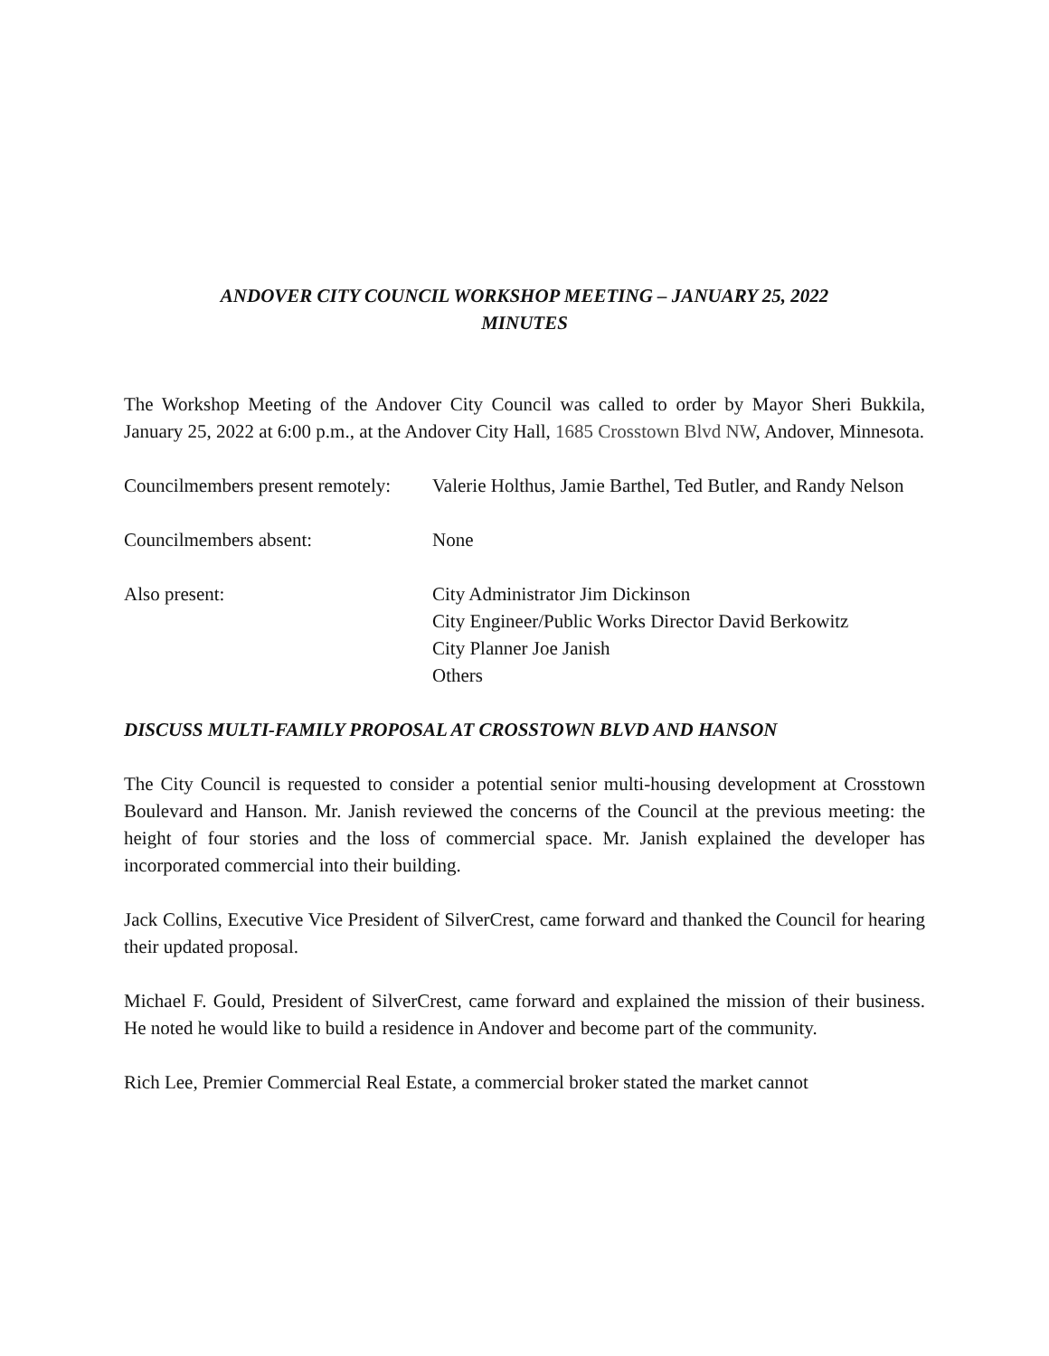ANDOVER CITY COUNCIL WORKSHOP MEETING – JANUARY 25, 2022
MINUTES
The Workshop Meeting of the Andover City Council was called to order by Mayor Sheri Bukkila, January 25, 2022 at 6:00 p.m., at the Andover City Hall, 1685 Crosstown Blvd NW, Andover, Minnesota.
Councilmembers present remotely:
Valerie Holthus, Jamie Barthel, Ted Butler, and Randy Nelson
Councilmembers absent: None
Also present: City Administrator Jim Dickinson
City Engineer/Public Works Director David Berkowitz
City Planner Joe Janish
Others
DISCUSS MULTI-FAMILY PROPOSAL AT CROSSTOWN BLVD AND HANSON
The City Council is requested to consider a potential senior multi-housing development at Crosstown Boulevard and Hanson. Mr. Janish reviewed the concerns of the Council at the previous meeting: the height of four stories and the loss of commercial space. Mr. Janish explained the developer has incorporated commercial into their building.
Jack Collins, Executive Vice President of SilverCrest, came forward and thanked the Council for hearing their updated proposal.
Michael F. Gould, President of SilverCrest, came forward and explained the mission of their business. He noted he would like to build a residence in Andover and become part of the community.
Rich Lee, Premier Commercial Real Estate, a commercial broker stated the market cannot